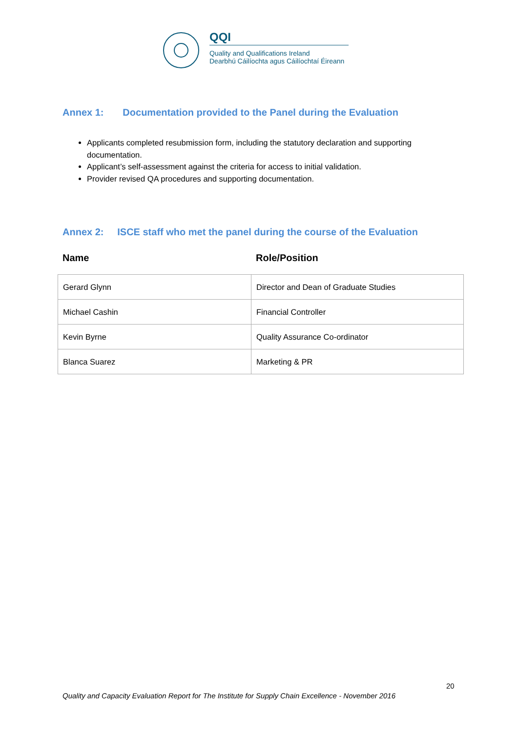QQI
Quality and Qualifications Ireland
Dearbhú Cáilíochta agus Cáilíochtaí Éireann
Annex 1: Documentation provided to the Panel during the Evaluation
Applicants completed resubmission form, including the statutory declaration and supporting documentation.
Applicant’s self-assessment against the criteria for access to initial validation.
Provider revised QA procedures and supporting documentation.
Annex 2: ISCE staff who met the panel during the course of the Evaluation
Name Role/Position
| Gerard Glynn | Director and Dean of Graduate Studies |
| Michael Cashin | Financial Controller |
| Kevin Byrne | Quality Assurance Co-ordinator |
| Blanca Suarez | Marketing & PR |
20
Quality and Capacity Evaluation Report for The Institute for Supply Chain Excellence - November 2016